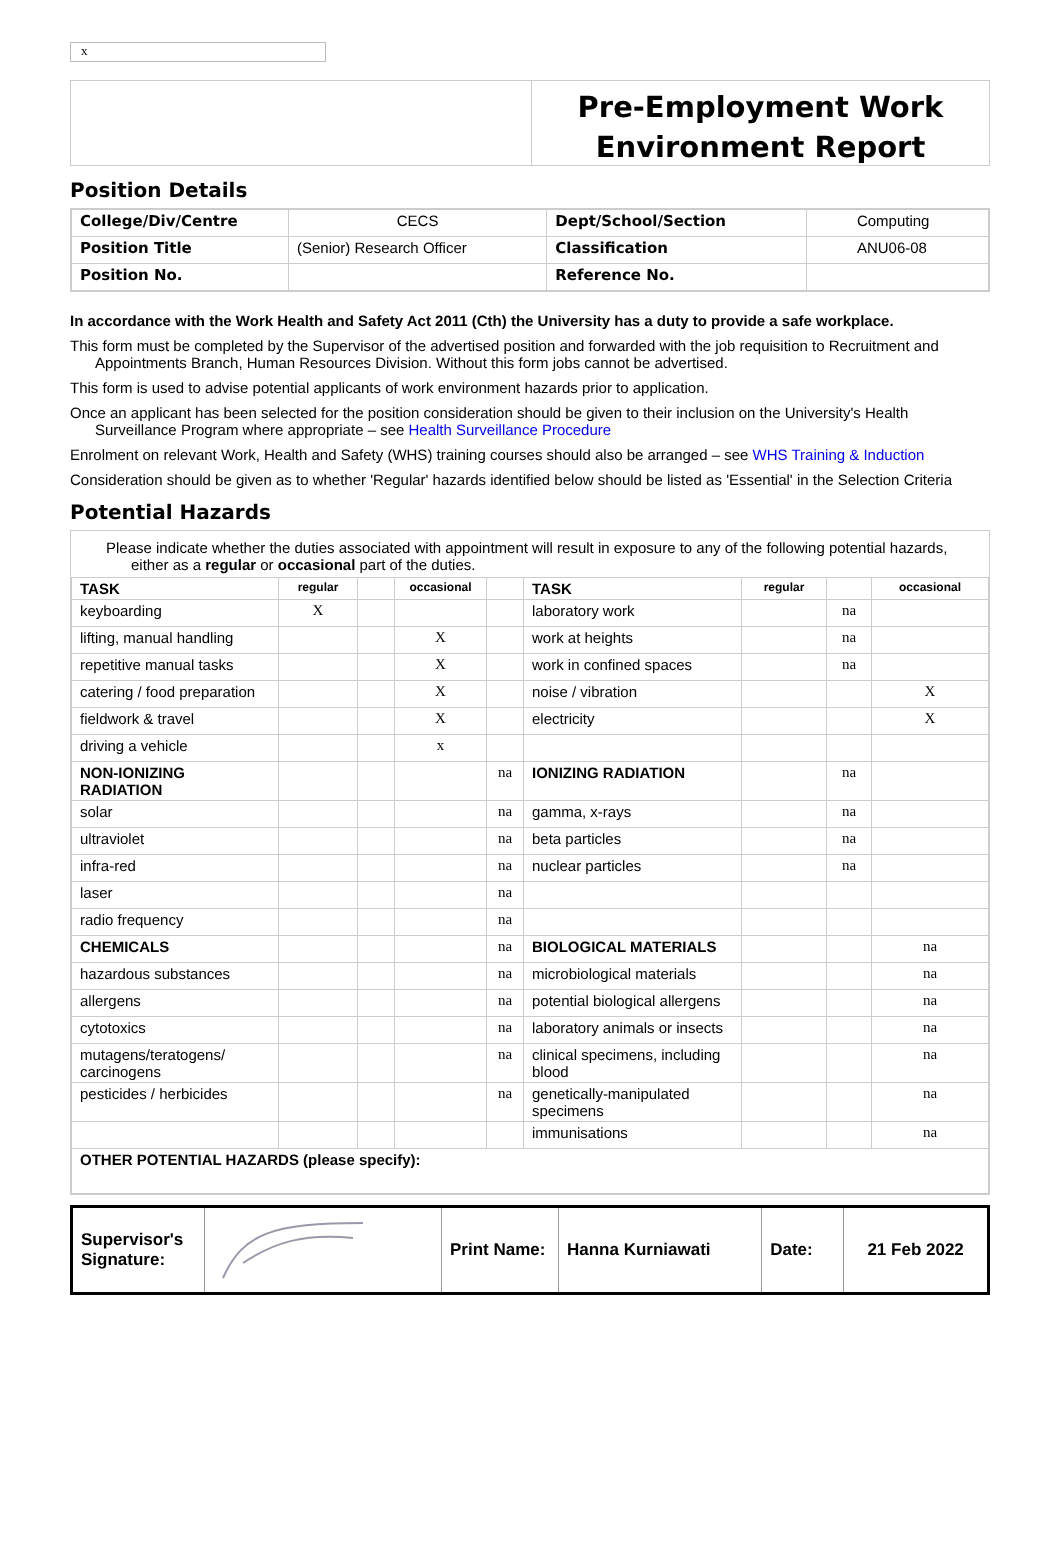x
Pre-Employment Work Environment Report
Position Details
| College/Div/Centre | CECS | Dept/School/Section | Computing |
| Position Title | (Senior) Research Officer | Classification | ANU06-08 |
| Position No. | | Reference No. | |
In accordance with the Work Health and Safety Act 2011 (Cth) the University has a duty to provide a safe workplace.
This form must be completed by the Supervisor of the advertised position and forwarded with the job requisition to Recruitment and Appointments Branch, Human Resources Division. Without this form jobs cannot be advertised.
This form is used to advise potential applicants of work environment hazards prior to application.
Once an applicant has been selected for the position consideration should be given to their inclusion on the University's Health Surveillance Program where appropriate – see Health Surveillance Procedure
Enrolment on relevant Work, Health and Safety (WHS) training courses should also be arranged – see WHS Training & Induction
Consideration should be given as to whether 'Regular' hazards identified below should be listed as 'Essential' in the Selection Criteria
Potential Hazards
Please indicate whether the duties associated with appointment will result in exposure to any of the following potential hazards, either as a regular or occasional part of the duties.
| TASK | regular | | occasional | | TASK | regular | | occasional |
| --- | --- | --- | --- | --- | --- | --- | --- | --- |
| keyboarding | X | | | | laboratory work | | na | |
| lifting, manual handling | | | X | | work at heights | | na | |
| repetitive manual tasks | | | X | | work in confined spaces | | na | |
| catering / food preparation | | | X | | noise / vibration | | | X |
| fieldwork & travel | | | X | | electricity | | | X |
| driving a vehicle | | | x | | | | | |
| NON-IONIZING RADIATION | | | | na | IONIZING RADIATION | | na | |
| solar | | | | na | gamma, x-rays | | na | |
| ultraviolet | | | | na | beta particles | | na | |
| infra-red | | | | na | nuclear particles | | na | |
| laser | | | | na | | | | |
| radio frequency | | | | na | | | | |
| CHEMICALS | | | | na | BIOLOGICAL MATERIALS | | | na |
| hazardous substances | | | | na | microbiological materials | | | na |
| allergens | | | | na | potential biological allergens | | | na |
| cytotoxics | | | | na | laboratory animals or insects | | | na |
| mutagens/teratogens/ carcinogens | | | | na | clinical specimens, including blood | | | na |
| pesticides / herbicides | | | | na | genetically-manipulated specimens | | | na |
| | | | | | immunisations | | | na |
| OTHER POTENTIAL HAZARDS (please specify): | | | | | | | | |
| Supervisor's Signature: | | Print Name: | Hanna Kurniawati | Date: | 21 Feb 2022 |